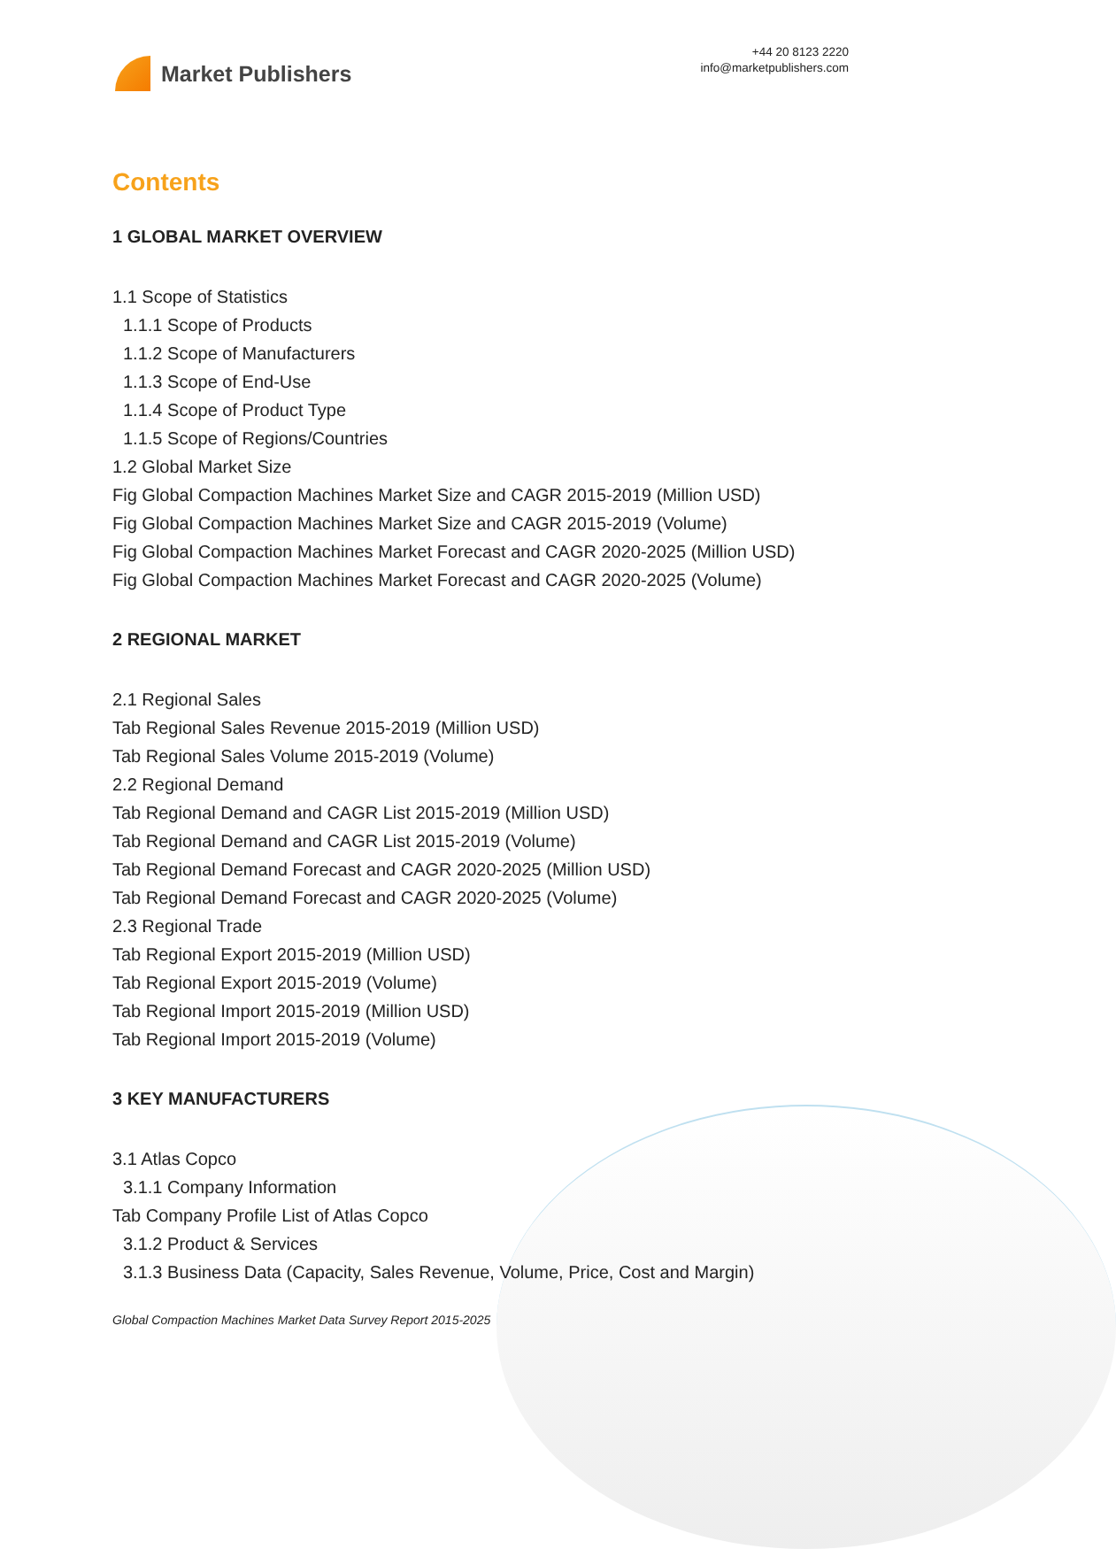Market Publishers
+44 20 8123 2220
info@marketpublishers.com
Contents
1 GLOBAL MARKET OVERVIEW
1.1 Scope of Statistics
1.1.1 Scope of Products
1.1.2 Scope of Manufacturers
1.1.3 Scope of End-Use
1.1.4 Scope of Product Type
1.1.5 Scope of Regions/Countries
1.2 Global Market Size
Fig Global Compaction Machines Market Size and CAGR 2015-2019 (Million USD)
Fig Global Compaction Machines Market Size and CAGR 2015-2019 (Volume)
Fig Global Compaction Machines Market Forecast and CAGR 2020-2025 (Million USD)
Fig Global Compaction Machines Market Forecast and CAGR 2020-2025 (Volume)
2 REGIONAL MARKET
2.1 Regional Sales
Tab Regional Sales Revenue 2015-2019 (Million USD)
Tab Regional Sales Volume 2015-2019 (Volume)
2.2 Regional Demand
Tab Regional Demand and CAGR List 2015-2019 (Million USD)
Tab Regional Demand and CAGR List 2015-2019 (Volume)
Tab Regional Demand Forecast and CAGR 2020-2025 (Million USD)
Tab Regional Demand Forecast and CAGR 2020-2025 (Volume)
2.3 Regional Trade
Tab Regional Export 2015-2019 (Million USD)
Tab Regional Export 2015-2019 (Volume)
Tab Regional Import 2015-2019 (Million USD)
Tab Regional Import 2015-2019 (Volume)
3 KEY MANUFACTURERS
3.1 Atlas Copco
3.1.1 Company Information
Tab Company Profile List of Atlas Copco
3.1.2 Product & Services
3.1.3 Business Data (Capacity, Sales Revenue, Volume, Price, Cost and Margin)
Global Compaction Machines Market Data Survey Report 2015-2025